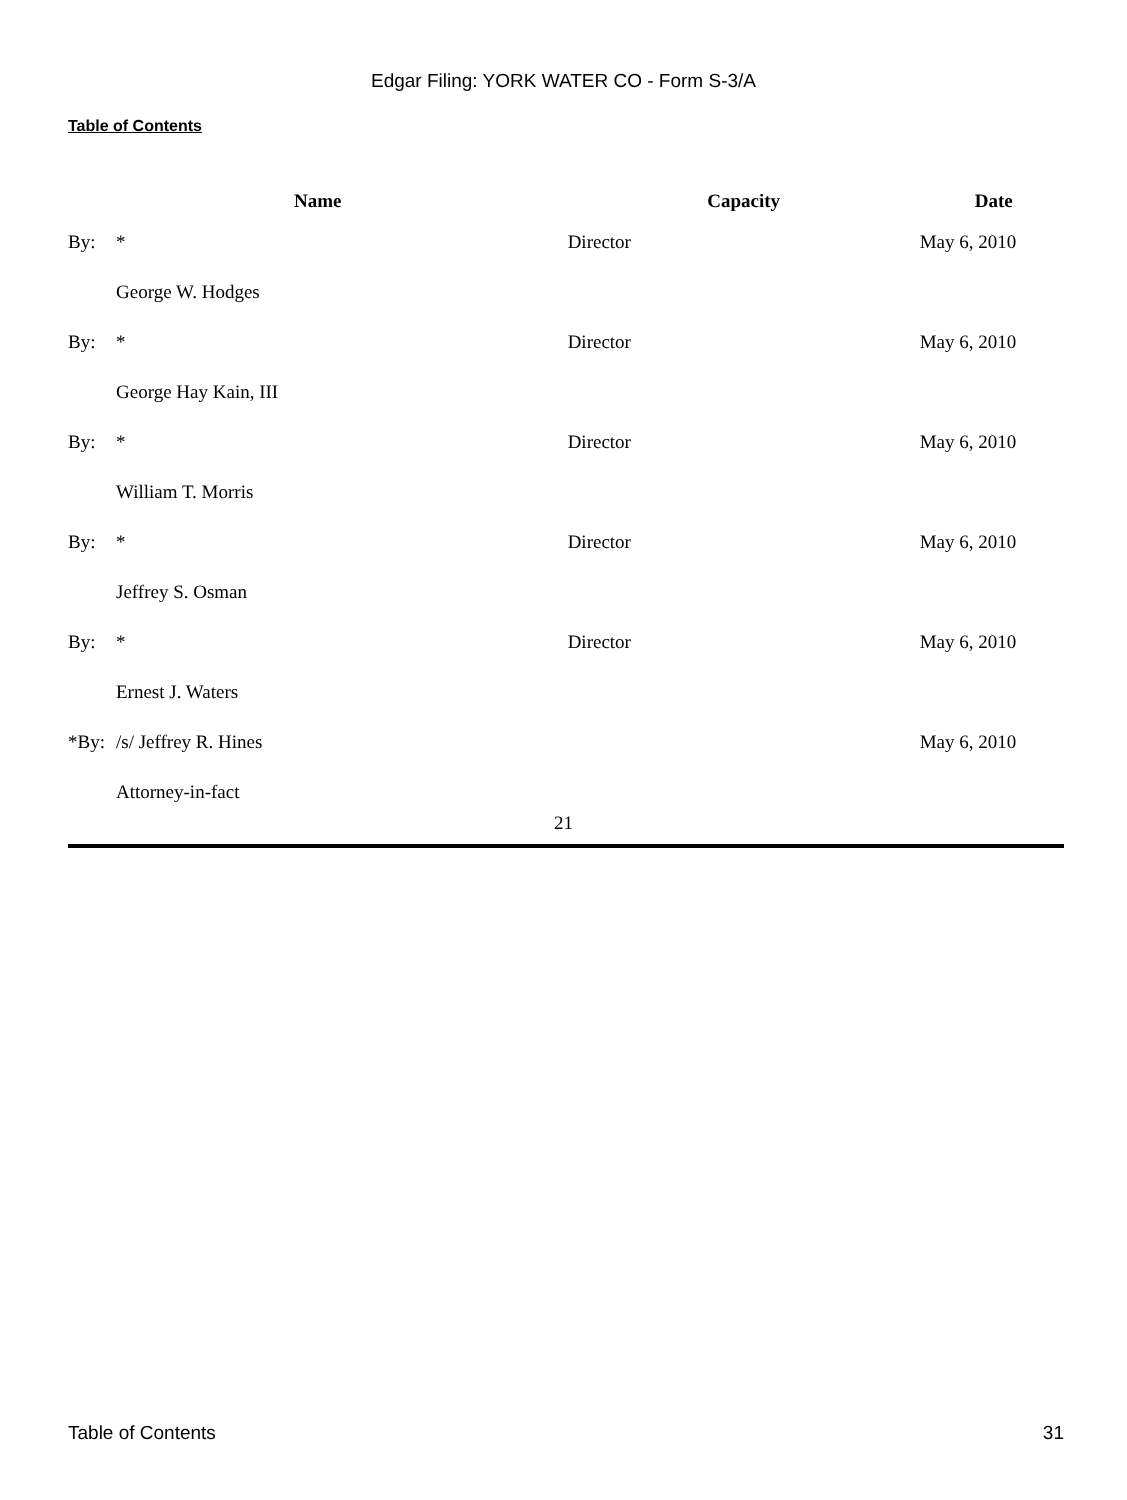Edgar Filing: YORK WATER CO - Form S-3/A
Table of Contents
| Name | | Capacity | Date |
| --- | --- | --- | --- |
| By: | * | Director | May 6, 2010 |
| | George W. Hodges | | |
| By: | * | Director | May 6, 2010 |
| | George Hay Kain, III | | |
| By: | * | Director | May 6, 2010 |
| | William T. Morris | | |
| By: | * | Director | May 6, 2010 |
| | Jeffrey S. Osman | | |
| By: | * | Director | May 6, 2010 |
| | Ernest J. Waters | | |
| *By: | /s/ Jeffrey R. Hines | | May 6, 2010 |
| | Attorney-in-fact | | |
21
Table of Contents 31